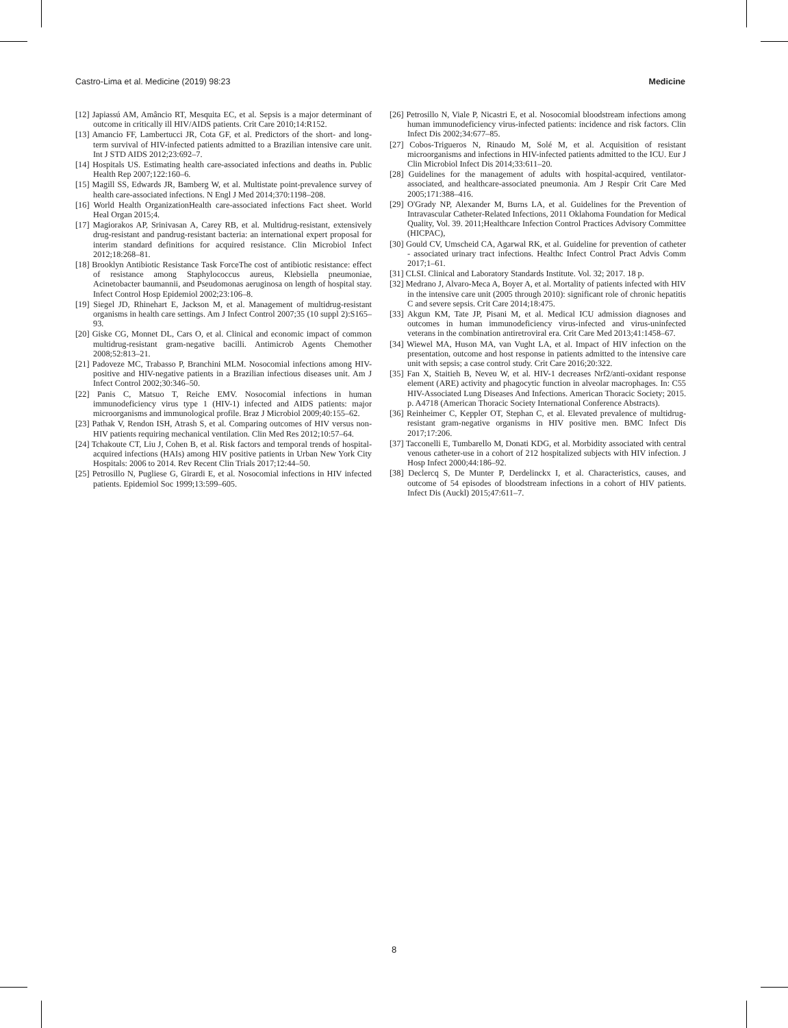Castro-Lima et al. Medicine (2019) 98:23 Medicine
[12] Japiassú AM, Amâncio RT, Mesquita EC, et al. Sepsis is a major determinant of outcome in critically ill HIV/AIDS patients. Crit Care 2010;14:R152.
[13] Amancio FF, Lambertucci JR, Cota GF, et al. Predictors of the short- and long-term survival of HIV-infected patients admitted to a Brazilian intensive care unit. Int J STD AIDS 2012;23:692–7.
[14] Hospitals US. Estimating health care-associated infections and deaths in. Public Health Rep 2007;122:160–6.
[15] Magill SS, Edwards JR, Bamberg W, et al. Multistate point-prevalence survey of health care-associated infections. N Engl J Med 2014;370:1198–208.
[16] World Health OrganizationHealth care-associated infections Fact sheet. World Heal Organ 2015;4.
[17] Magiorakos AP, Srinivasan A, Carey RB, et al. Multidrug-resistant, extensively drug-resistant and pandrug-resistant bacteria: an international expert proposal for interim standard definitions for acquired resistance. Clin Microbiol Infect 2012;18:268–81.
[18] Brooklyn Antibiotic Resistance Task ForceThe cost of antibiotic resistance: effect of resistance among Staphylococcus aureus, Klebsiella pneumoniae, Acinetobacter baumannii, and Pseudomonas aeruginosa on length of hospital stay. Infect Control Hosp Epidemiol 2002;23:106–8.
[19] Siegel JD, Rhinehart E, Jackson M, et al. Management of multidrug-resistant organisms in health care settings. Am J Infect Control 2007;35 (10 suppl 2):S165–93.
[20] Giske CG, Monnet DL, Cars O, et al. Clinical and economic impact of common multidrug-resistant gram-negative bacilli. Antimicrob Agents Chemother 2008;52:813–21.
[21] Padoveze MC, Trabasso P, Branchini MLM. Nosocomial infections among HIV-positive and HIV-negative patients in a Brazilian infectious diseases unit. Am J Infect Control 2002;30:346–50.
[22] Panis C, Matsuo T, Reiche EMV. Nosocomial infections in human immunodeficiency virus type 1 (HIV-1) infected and AIDS patients: major microorganisms and immunological profile. Braz J Microbiol 2009;40:155–62.
[23] Pathak V, Rendon ISH, Atrash S, et al. Comparing outcomes of HIV versus non-HIV patients requiring mechanical ventilation. Clin Med Res 2012;10:57–64.
[24] Tchakoute CT, Liu J, Cohen B, et al. Risk factors and temporal trends of hospital-acquired infections (HAIs) among HIV positive patients in Urban New York City Hospitals: 2006 to 2014. Rev Recent Clin Trials 2017;12:44–50.
[25] Petrosillo N, Pugliese G, Girardi E, et al. Nosocomial infections in HIV infected patients. Epidemiol Soc 1999;13:599–605.
[26] Petrosillo N, Viale P, Nicastri E, et al. Nosocomial bloodstream infections among human immunodeficiency virus-infected patients: incidence and risk factors. Clin Infect Dis 2002;34:677–85.
[27] Cobos-Trigueros N, Rinaudo M, Solé M, et al. Acquisition of resistant microorganisms and infections in HIV-infected patients admitted to the ICU. Eur J Clin Microbiol Infect Dis 2014;33:611–20.
[28] Guidelines for the management of adults with hospital-acquired, ventilator-associated, and healthcare-associated pneumonia. Am J Respir Crit Care Med 2005;171:388–416.
[29] O'Grady NP, Alexander M, Burns LA, et al. Guidelines for the Prevention of Intravascular Catheter-Related Infections, 2011 Oklahoma Foundation for Medical Quality, Vol. 39. 2011;Healthcare Infection Control Practices Advisory Committee (HICPAC),
[30] Gould CV, Umscheid CA, Agarwal RK, et al. Guideline for prevention of catheter - associated urinary tract infections. Healthc Infect Control Pract Advis Comm 2017;1–61.
[31] CLSI. Clinical and Laboratory Standards Institute. Vol. 32; 2017. 18 p.
[32] Medrano J, Alvaro-Meca A, Boyer A, et al. Mortality of patients infected with HIV in the intensive care unit (2005 through 2010): significant role of chronic hepatitis C and severe sepsis. Crit Care 2014;18:475.
[33] Akgun KM, Tate JP, Pisani M, et al. Medical ICU admission diagnoses and outcomes in human immunodeficiency virus-infected and virus-uninfected veterans in the combination antiretroviral era. Crit Care Med 2013;41:1458–67.
[34] Wiewel MA, Huson MA, van Vught LA, et al. Impact of HIV infection on the presentation, outcome and host response in patients admitted to the intensive care unit with sepsis; a case control study. Crit Care 2016;20:322.
[35] Fan X, Staitieh B, Neveu W, et al. HIV-1 decreases Nrf2/anti-oxidant response element (ARE) activity and phagocytic function in alveolar macrophages. In: C55 HIV-Associated Lung Diseases And Infections. American Thoracic Society; 2015. p. A4718 (American Thoracic Society International Conference Abstracts).
[36] Reinheimer C, Keppler OT, Stephan C, et al. Elevated prevalence of multidrug-resistant gram-negative organisms in HIV positive men. BMC Infect Dis 2017;17:206.
[37] Tacconelli E, Tumbarello M, Donati KDG, et al. Morbidity associated with central venous catheter-use in a cohort of 212 hospitalized subjects with HIV infection. J Hosp Infect 2000;44:186–92.
[38] Declercq S, De Munter P, Derdelinckx I, et al. Characteristics, causes, and outcome of 54 episodes of bloodstream infections in a cohort of HIV patients. Infect Dis (Auckl) 2015;47:611–7.
8